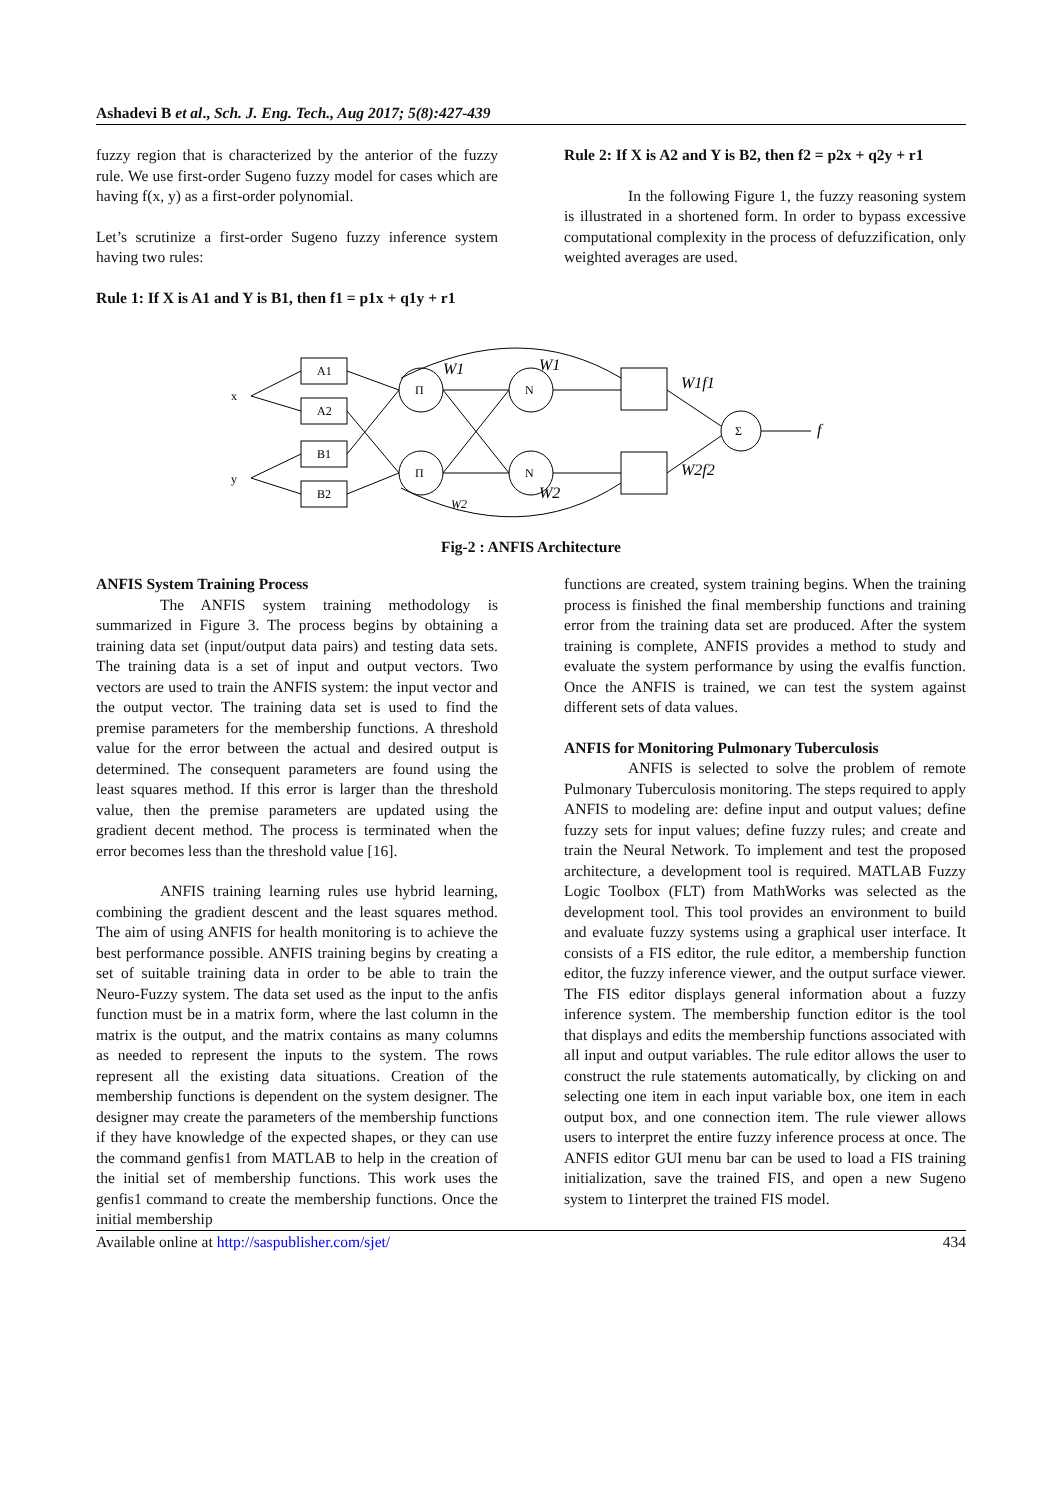Ashadevi B et al., Sch. J. Eng. Tech., Aug 2017; 5(8):427-439
fuzzy region that is characterized by the anterior of the fuzzy rule. We use first-order Sugeno fuzzy model for cases which are having f(x, y) as a first-order polynomial.
Let’s scrutinize a first-order Sugeno fuzzy inference system having two rules:
Rule 1: If X is A1 and Y is B1, then f1 = p1x + q1y + r1
Rule 2: If X is A2 and Y is B2, then f2 = p2x + q2y + r1
In the following Figure 1, the fuzzy reasoning system is illustrated in a shortened form. In order to bypass excessive computational complexity in the process of defuzzification, only weighted averages are used.
x
y
A1
A2
B1
B2
Π
Π
N
N
Σ
W1
W1
W2
W2
W1f1
W2f2
f
Fig-2 : ANFIS Architecture
ANFIS System Training Process
The ANFIS system training methodology is summarized in Figure 3. The process begins by obtaining a training data set (input/output data pairs) and testing data sets. The training data is a set of input and output vectors. Two vectors are used to train the ANFIS system: the input vector and the output vector. The training data set is used to find the premise parameters for the membership functions. A threshold value for the error between the actual and desired output is determined. The consequent parameters are found using the least squares method. If this error is larger than the threshold value, then the premise parameters are updated using the gradient decent method. The process is terminated when the error becomes less than the threshold value [16].
ANFIS training learning rules use hybrid learning, combining the gradient descent and the least squares method. The aim of using ANFIS for health monitoring is to achieve the best performance possible. ANFIS training begins by creating a set of suitable training data in order to be able to train the Neuro-Fuzzy system. The data set used as the input to the anfis function must be in a matrix form, where the last column in the matrix is the output, and the matrix contains as many columns as needed to represent the inputs to the system. The rows represent all the existing data situations. Creation of the membership functions is dependent on the system designer. The designer may create the parameters of the membership functions if they have knowledge of the expected shapes, or they can use the command genfis1 from MATLAB to help in the creation of the initial set of membership functions. This work uses the genfis1 command to create the membership functions. Once the initial membership
functions are created, system training begins. When the training process is finished the final membership functions and training error from the training data set are produced. After the system training is complete, ANFIS provides a method to study and evaluate the system performance by using the evalfis function. Once the ANFIS is trained, we can test the system against different sets of data values.
ANFIS for Monitoring Pulmonary Tuberculosis
ANFIS is selected to solve the problem of remote Pulmonary Tuberculosis monitoring. The steps required to apply ANFIS to modeling are: define input and output values; define fuzzy sets for input values; define fuzzy rules; and create and train the Neural Network. To implement and test the proposed architecture, a development tool is required. MATLAB Fuzzy Logic Toolbox (FLT) from MathWorks was selected as the development tool. This tool provides an environment to build and evaluate fuzzy systems using a graphical user interface. It consists of a FIS editor, the rule editor, a membership function editor, the fuzzy inference viewer, and the output surface viewer. The FIS editor displays general information about a fuzzy inference system. The membership function editor is the tool that displays and edits the membership functions associated with all input and output variables. The rule editor allows the user to construct the rule statements automatically, by clicking on and selecting one item in each input variable box, one item in each output box, and one connection item. The rule viewer allows users to interpret the entire fuzzy inference process at once. The ANFIS editor GUI menu bar can be used to load a FIS training initialization, save the trained FIS, and open a new Sugeno system to 1interpret the trained FIS model.
Available online at http://saspublisher.com/sjet/ 434